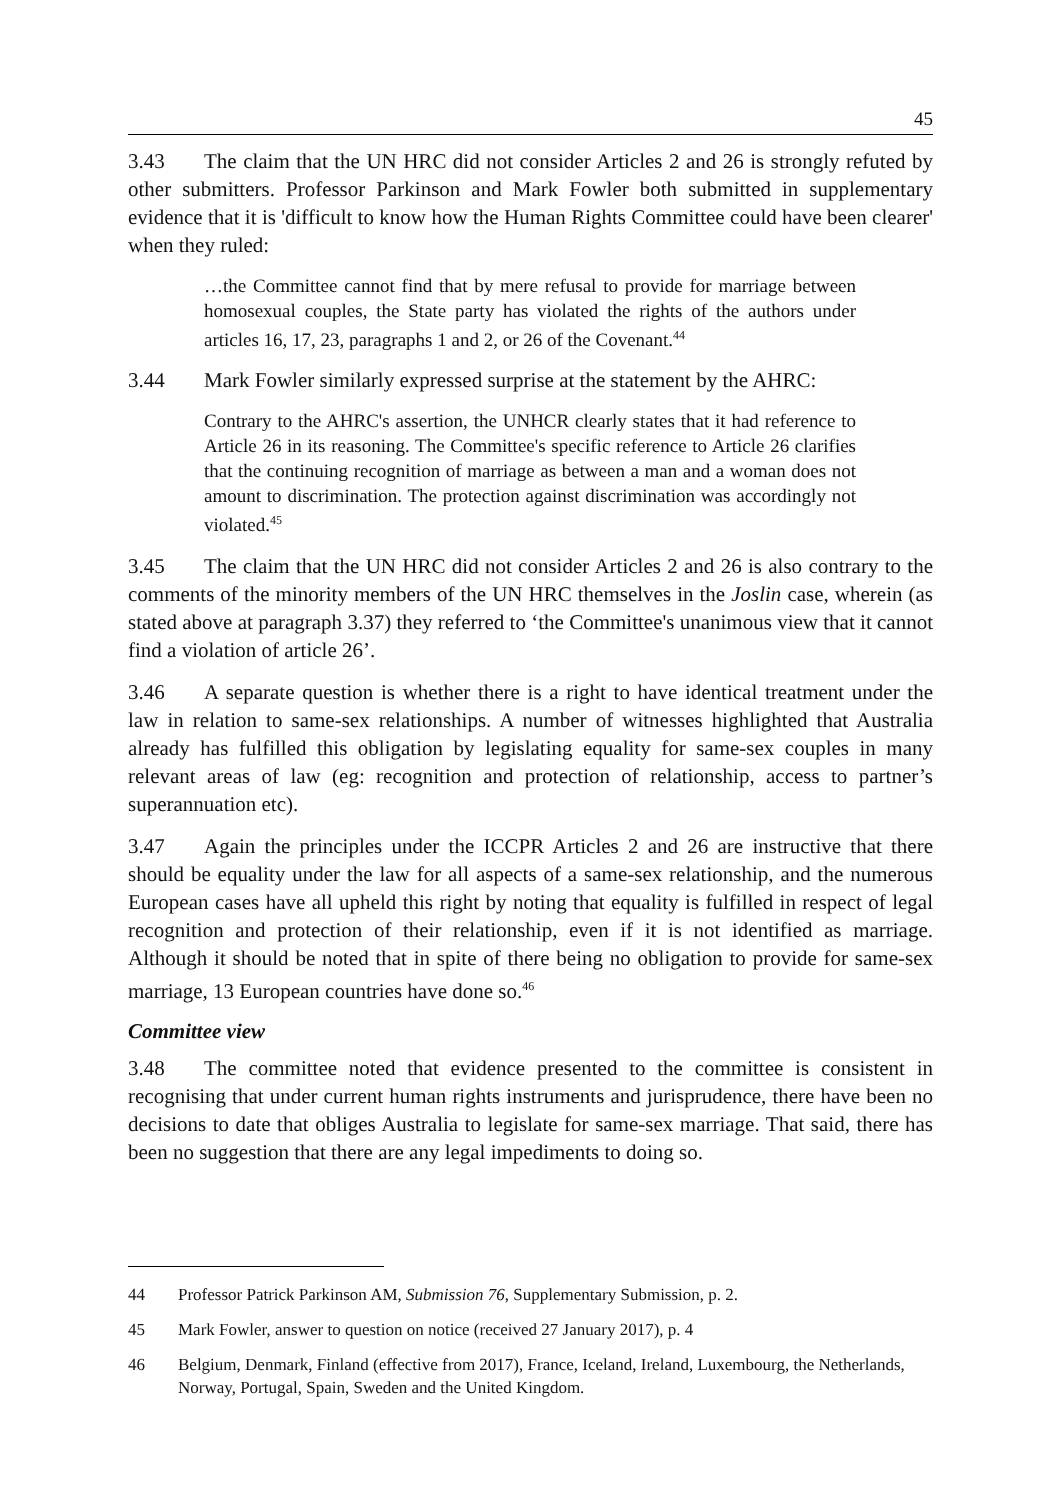45
3.43 The claim that the UN HRC did not consider Articles 2 and 26 is strongly refuted by other submitters. Professor Parkinson and Mark Fowler both submitted in supplementary evidence that it is 'difficult to know how the Human Rights Committee could have been clearer' when they ruled:
…the Committee cannot find that by mere refusal to provide for marriage between homosexual couples, the State party has violated the rights of the authors under articles 16, 17, 23, paragraphs 1 and 2, or 26 of the Covenant.<sup>44</sup>
3.44 Mark Fowler similarly expressed surprise at the statement by the AHRC:
Contrary to the AHRC's assertion, the UNHCR clearly states that it had reference to Article 26 in its reasoning. The Committee's specific reference to Article 26 clarifies that the continuing recognition of marriage as between a man and a woman does not amount to discrimination. The protection against discrimination was accordingly not violated.<sup>45</sup>
3.45 The claim that the UN HRC did not consider Articles 2 and 26 is also contrary to the comments of the minority members of the UN HRC themselves in the Joslin case, wherein (as stated above at paragraph 3.37) they referred to ‘the Committee's unanimous view that it cannot find a violation of article 26’.
3.46 A separate question is whether there is a right to have identical treatment under the law in relation to same-sex relationships. A number of witnesses highlighted that Australia already has fulfilled this obligation by legislating equality for same-sex couples in many relevant areas of law (eg: recognition and protection of relationship, access to partner’s superannuation etc).
3.47 Again the principles under the ICCPR Articles 2 and 26 are instructive that there should be equality under the law for all aspects of a same-sex relationship, and the numerous European cases have all upheld this right by noting that equality is fulfilled in respect of legal recognition and protection of their relationship, even if it is not identified as marriage. Although it should be noted that in spite of there being no obligation to provide for same-sex marriage, 13 European countries have done so.<sup>46</sup>
Committee view
3.48 The committee noted that evidence presented to the committee is consistent in recognising that under current human rights instruments and jurisprudence, there have been no decisions to date that obliges Australia to legislate for same-sex marriage. That said, there has been no suggestion that there are any legal impediments to doing so.
44 Professor Patrick Parkinson AM, Submission 76, Supplementary Submission, p. 2.
45 Mark Fowler, answer to question on notice (received 27 January 2017), p. 4
46 Belgium, Denmark, Finland (effective from 2017), France, Iceland, Ireland, Luxembourg, the Netherlands, Norway, Portugal, Spain, Sweden and the United Kingdom.